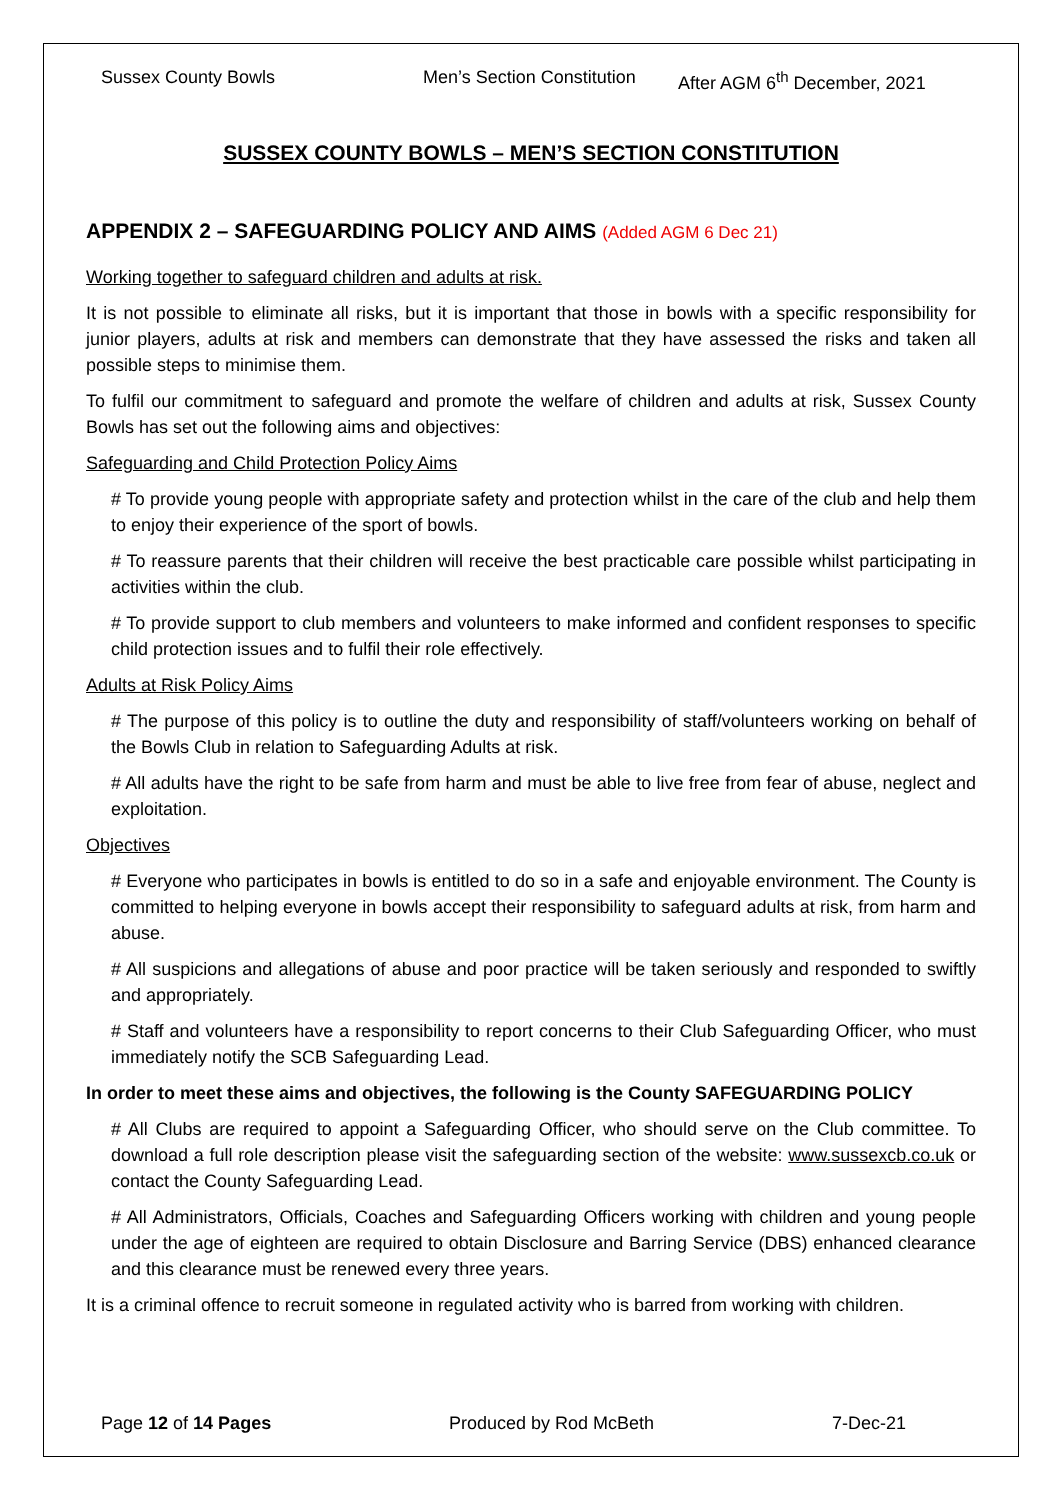Sussex County Bowls Men’s Section Constitution
After AGM 6<sup>th</sup> December, 2021
SUSSEX COUNTY BOWLS – MEN’S SECTION CONSTITUTION
APPENDIX 2 – SAFEGUARDING POLICY AND AIMS (Added AGM 6 Dec 21)
Working together to safeguard children and adults at risk.
It is not possible to eliminate all risks, but it is important that those in bowls with a specific responsibility for junior players, adults at risk and members can demonstrate that they have assessed the risks and taken all possible steps to minimise them.
To fulfil our commitment to safeguard and promote the welfare of children and adults at risk, Sussex County Bowls has set out the following aims and objectives:
Safeguarding and Child Protection Policy Aims
# To provide young people with appropriate safety and protection whilst in the care of the club and help them to enjoy their experience of the sport of bowls.
# To reassure parents that their children will receive the best practicable care possible whilst participating in activities within the club.
# To provide support to club members and volunteers to make informed and confident responses to specific child protection issues and to fulfil their role effectively.
Adults at Risk Policy Aims
# The purpose of this policy is to outline the duty and responsibility of staff/volunteers working on behalf of the Bowls Club in relation to Safeguarding Adults at risk.
# All adults have the right to be safe from harm and must be able to live free from fear of abuse, neglect and exploitation.
Objectives
# Everyone who participates in bowls is entitled to do so in a safe and enjoyable environment. The County is committed to helping everyone in bowls accept their responsibility to safeguard adults at risk, from harm and abuse.
# All suspicions and allegations of abuse and poor practice will be taken seriously and responded to swiftly and appropriately.
# Staff and volunteers have a responsibility to report concerns to their Club Safeguarding Officer, who must immediately notify the SCB Safeguarding Lead.
In order to meet these aims and objectives, the following is the County SAFEGUARDING POLICY
# All Clubs are required to appoint a Safeguarding Officer, who should serve on the Club committee. To download a full role description please visit the safeguarding section of the website: www.sussexcb.co.uk or contact the County Safeguarding Lead.
# All Administrators, Officials, Coaches and Safeguarding Officers working with children and young people under the age of eighteen are required to obtain Disclosure and Barring Service (DBS) enhanced clearance and this clearance must be renewed every three years.
It is a criminal offence to recruit someone in regulated activity who is barred from working with children.
Page 12 of 14 Pages Produced by Rod McBeth 7-Dec-21